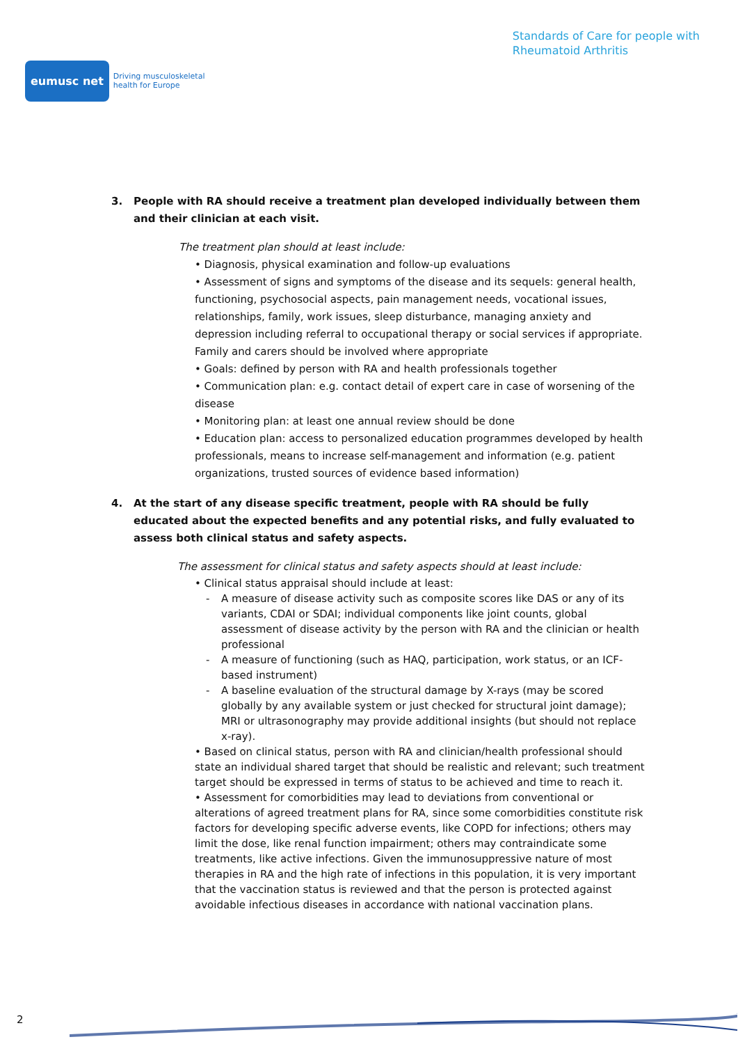eumusc net
Driving musculoskeletal
health for Europe
Standards of Care for people with
Rheumatoid Arthritis
3. People with RA should receive a treatment plan developed individually between them and their clinician at each visit.
The treatment plan should at least include:
• Diagnosis, physical examination and follow-up evaluations
• Assessment of signs and symptoms of the disease and its sequels: general health, functioning, psychosocial aspects, pain management needs, vocational issues, relationships, family, work issues, sleep disturbance, managing anxiety and depression including referral to occupational therapy or social services if appropriate. Family and carers should be involved where appropriate
• Goals: defined by person with RA and health professionals together
• Communication plan: e.g. contact detail of expert care in case of worsening of the disease
• Monitoring plan: at least one annual review should be done
• Education plan: access to personalized education programmes developed by health professionals, means to increase self-management and information (e.g. patient organizations, trusted sources of evidence based information)
4. At the start of any disease specific treatment, people with RA should be fully educated about the expected benefits and any potential risks, and fully evaluated to assess both clinical status and safety aspects.
The assessment for clinical status and safety aspects should at least include:
• Clinical status appraisal should include at least:
- A measure of disease activity such as composite scores like DAS or any of its variants, CDAI or SDAI; individual components like joint counts, global assessment of disease activity by the person with RA and the clinician or health professional
- A measure of functioning (such as HAQ, participation, work status, or an ICF- based instrument)
- A baseline evaluation of the structural damage by X-rays (may be scored globally by any available system or just checked for structural joint damage); MRI or ultrasonography may provide additional insights (but should not replace x-ray).
• Based on clinical status, person with RA and clinician/health professional should state an individual shared target that should be realistic and relevant; such treatment target should be expressed in terms of status to be achieved and time to reach it.
• Assessment for comorbidities may lead to deviations from conventional or alterations of agreed treatment plans for RA, since some comorbidities constitute risk factors for developing specific adverse events, like COPD for infections; others may limit the dose, like renal function impairment; others may contraindicate some treatments, like active infections. Given the immunosuppressive nature of most therapies in RA and the high rate of infections in this population, it is very important that the vaccination status is reviewed and that the person is protected against avoidable infectious diseases in accordance with national vaccination plans.
2